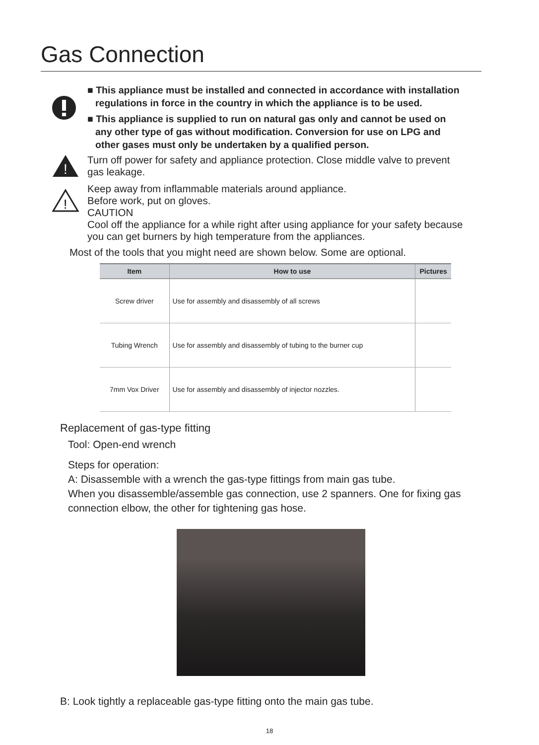Gas Connection
■ This appliance must be installed and connected in accordance with installation regulations in force in the country in which the appliance is to be used.
■ This appliance is supplied to run on natural gas only and cannot be used on any other type of gas without modification. Conversion for use on LPG and other gases must only be undertaken by a qualified person.
!
Turn off power for safety and appliance protection. Close middle valve to prevent gas leakage.
!
Keep away from inflammable materials around appliance.
Before work, put on gloves.
CAUTION
Cool off the appliance for a while right after using appliance for your safety because you can get burners by high temperature from the appliances.
Most of the tools that you might need are shown below. Some are optional.
| Item | How to use | Pictures |
| --- | --- | --- |
| Screw driver | Use for assembly and disassembly of all screws | |
| Tubing Wrench | Use for assembly and disassembly of tubing to the burner cup | |
| 7mm Vox Driver | Use for assembly and disassembly of injector nozzles. | |
Replacement of gas-type fitting
Tool: Open-end wrench
Steps for operation:
A: Disassemble with a wrench the gas-type fittings from main gas tube.
When you disassemble/assemble gas connection, use 2 spanners. One for fixing gas connection elbow, the other for tightening gas hose.
B: Look tightly a replaceable gas-type fitting onto the main gas tube.
18